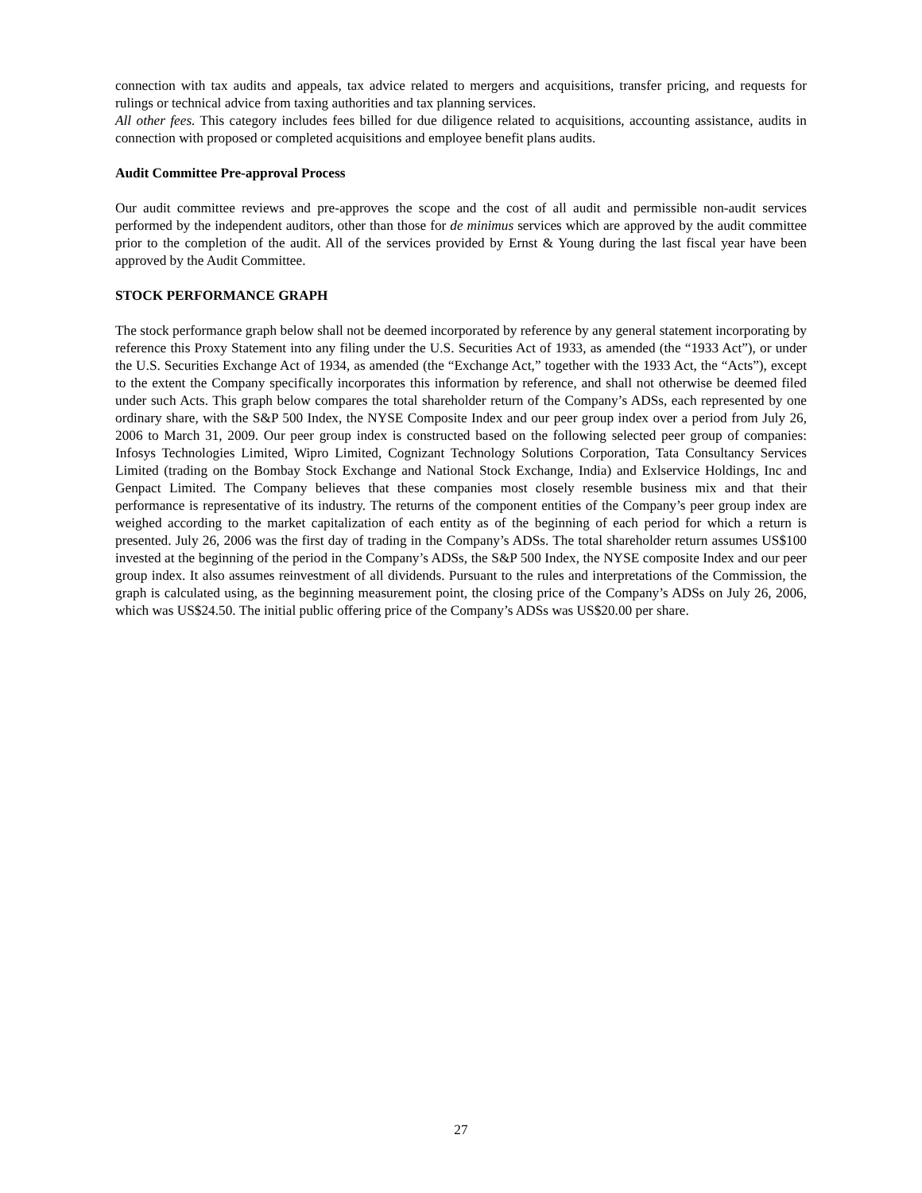connection with tax audits and appeals, tax advice related to mergers and acquisitions, transfer pricing, and requests for rulings or technical advice from taxing authorities and tax planning services.
All other fees. This category includes fees billed for due diligence related to acquisitions, accounting assistance, audits in connection with proposed or completed acquisitions and employee benefit plans audits.
Audit Committee Pre-approval Process
Our audit committee reviews and pre-approves the scope and the cost of all audit and permissible non-audit services performed by the independent auditors, other than those for de minimus services which are approved by the audit committee prior to the completion of the audit. All of the services provided by Ernst & Young during the last fiscal year have been approved by the Audit Committee.
STOCK PERFORMANCE GRAPH
The stock performance graph below shall not be deemed incorporated by reference by any general statement incorporating by reference this Proxy Statement into any filing under the U.S. Securities Act of 1933, as amended (the “1933 Act”), or under the U.S. Securities Exchange Act of 1934, as amended (the “Exchange Act,” together with the 1933 Act, the “Acts”), except to the extent the Company specifically incorporates this information by reference, and shall not otherwise be deemed filed under such Acts. This graph below compares the total shareholder return of the Company’s ADSs, each represented by one ordinary share, with the S&P 500 Index, the NYSE Composite Index and our peer group index over a period from July 26, 2006 to March 31, 2009. Our peer group index is constructed based on the following selected peer group of companies: Infosys Technologies Limited, Wipro Limited, Cognizant Technology Solutions Corporation, Tata Consultancy Services Limited (trading on the Bombay Stock Exchange and National Stock Exchange, India) and Exlservice Holdings, Inc and Genpact Limited. The Company believes that these companies most closely resemble business mix and that their performance is representative of its industry. The returns of the component entities of the Company’s peer group index are weighed according to the market capitalization of each entity as of the beginning of each period for which a return is presented. July 26, 2006 was the first day of trading in the Company’s ADSs. The total shareholder return assumes US$100 invested at the beginning of the period in the Company’s ADSs, the S&P 500 Index, the NYSE composite Index and our peer group index. It also assumes reinvestment of all dividends. Pursuant to the rules and interpretations of the Commission, the graph is calculated using, as the beginning measurement point, the closing price of the Company’s ADSs on July 26, 2006, which was US$24.50. The initial public offering price of the Company’s ADSs was US$20.00 per share.
27